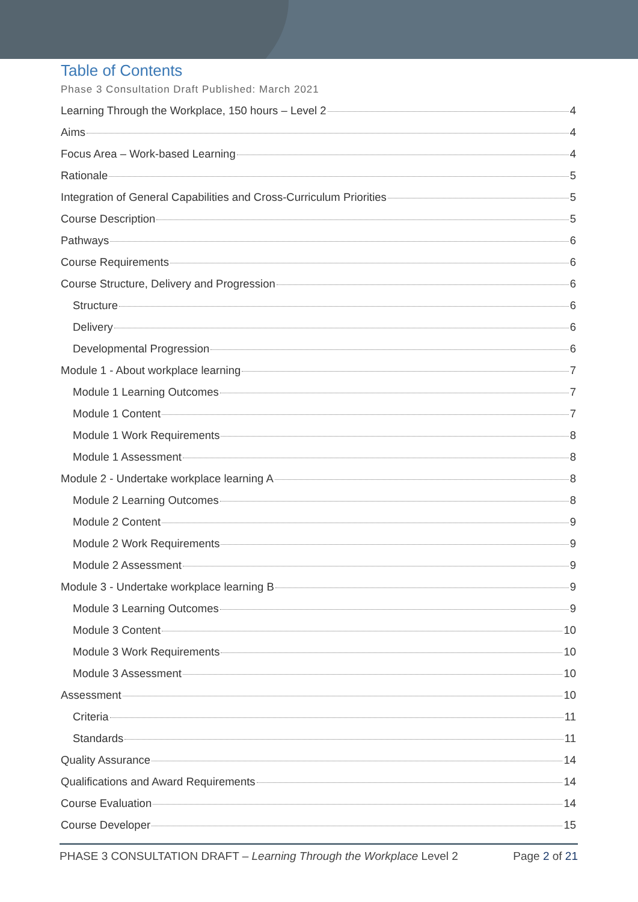Table of Contents
Phase 3 Consultation Draft Published: March 2021
Learning Through the Workplace, 150 hours – Level 2 4
Aims 4
Focus Area – Work-based Learning 4
Rationale 5
Integration of General Capabilities and Cross-Curriculum Priorities 5
Course Description 5
Pathways 6
Course Requirements 6
Course Structure, Delivery and Progression 6
Structure 6
Delivery 6
Developmental Progression 6
Module 1 - About workplace learning 7
Module 1 Learning Outcomes 7
Module 1 Content 7
Module 1 Work Requirements 8
Module 1 Assessment 8
Module 2 - Undertake workplace learning A 8
Module 2 Learning Outcomes 8
Module 2 Content 9
Module 2 Work Requirements 9
Module 2 Assessment 9
Module 3 - Undertake workplace learning B 9
Module 3 Learning Outcomes 9
Module 3 Content 10
Module 3 Work Requirements 10
Module 3 Assessment 10
Assessment 10
Criteria 11
Standards 11
Quality Assurance 14
Qualifications and Award Requirements 14
Course Evaluation 14
Course Developer 15
PHASE 3 CONSULTATION DRAFT – Learning Through the Workplace Level 2 Page 2 of 21